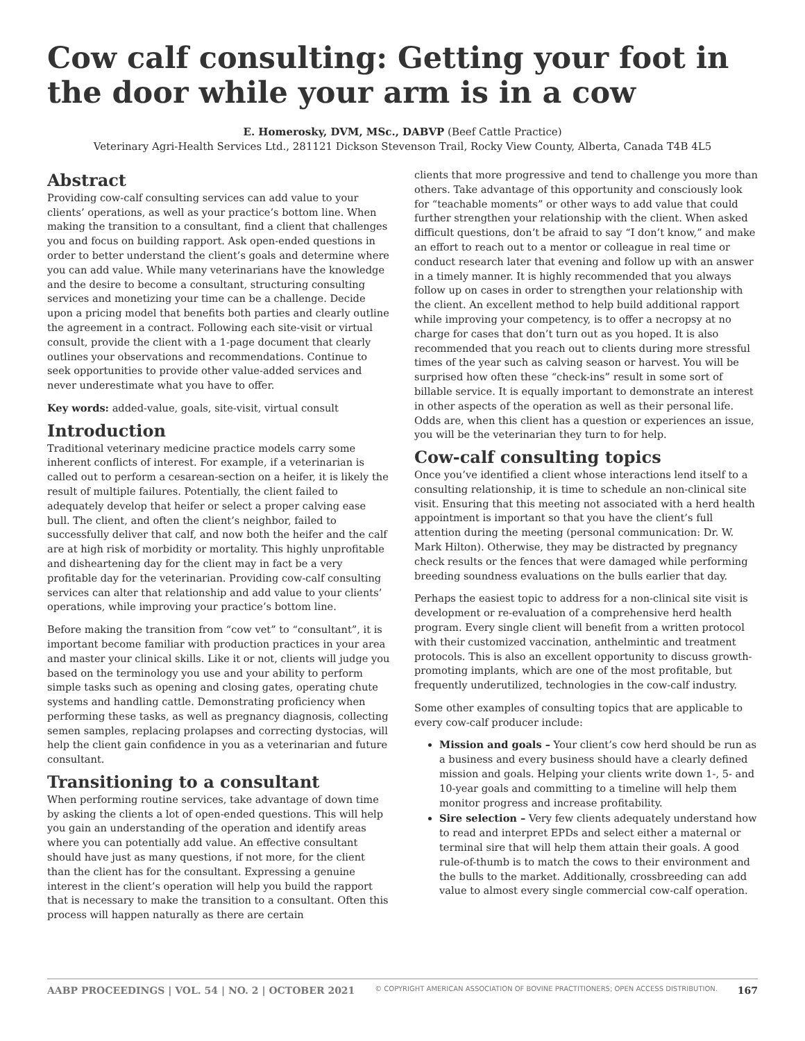Cow calf consulting: Getting your foot in the door while your arm is in a cow
E. Homerosky, DVM, MSc., DABVP (Beef Cattle Practice)
Veterinary Agri-Health Services Ltd., 281121 Dickson Stevenson Trail, Rocky View County, Alberta, Canada T4B 4L5
Abstract
Providing cow-calf consulting services can add value to your clients’ operations, as well as your practice’s bottom line. When making the transition to a consultant, find a client that challenges you and focus on building rapport. Ask open-ended questions in order to better understand the client’s goals and determine where you can add value. While many veterinarians have the knowledge and the desire to become a consultant, structuring consulting services and monetizing your time can be a challenge. Decide upon a pricing model that benefits both parties and clearly outline the agreement in a contract. Following each site-visit or virtual consult, provide the client with a 1-page document that clearly outlines your observations and recommendations. Continue to seek opportunities to provide other value-added services and never underestimate what you have to offer.
Key words: added-value, goals, site-visit, virtual consult
Introduction
Traditional veterinary medicine practice models carry some inherent conflicts of interest. For example, if a veterinarian is called out to perform a cesarean-section on a heifer, it is likely the result of multiple failures. Potentially, the client failed to adequately develop that heifer or select a proper calving ease bull. The client, and often the client’s neighbor, failed to successfully deliver that calf, and now both the heifer and the calf are at high risk of morbidity or mortality. This highly unprofitable and disheartening day for the client may in fact be a very profitable day for the veterinarian. Providing cow-calf consulting services can alter that relationship and add value to your clients’ operations, while improving your practice’s bottom line.
Before making the transition from “cow vet” to “consultant”, it is important become familiar with production practices in your area and master your clinical skills. Like it or not, clients will judge you based on the terminology you use and your ability to perform simple tasks such as opening and closing gates, operating chute systems and handling cattle. Demonstrating proficiency when performing these tasks, as well as pregnancy diagnosis, collecting semen samples, replacing prolapses and correcting dystocias, will help the client gain confidence in you as a veterinarian and future consultant.
Transitioning to a consultant
When performing routine services, take advantage of down time by asking the clients a lot of open-ended questions. This will help you gain an understanding of the operation and identify areas where you can potentially add value. An effective consultant should have just as many questions, if not more, for the client than the client has for the consultant. Expressing a genuine interest in the client’s operation will help you build the rapport that is necessary to make the transition to a consultant. Often this process will happen naturally as there are certain
clients that more progressive and tend to challenge you more than others. Take advantage of this opportunity and consciously look for “teachable moments” or other ways to add value that could further strengthen your relationship with the client. When asked difficult questions, don’t be afraid to say “I don’t know,” and make an effort to reach out to a mentor or colleague in real time or conduct research later that evening and follow up with an answer in a timely manner. It is highly recommended that you always follow up on cases in order to strengthen your relationship with the client. An excellent method to help build additional rapport while improving your competency, is to offer a necropsy at no charge for cases that don’t turn out as you hoped. It is also recommended that you reach out to clients during more stressful times of the year such as calving season or harvest. You will be surprised how often these “check-ins” result in some sort of billable service. It is equally important to demonstrate an interest in other aspects of the operation as well as their personal life. Odds are, when this client has a question or experiences an issue, you will be the veterinarian they turn to for help.
Cow-calf consulting topics
Once you’ve identified a client whose interactions lend itself to a consulting relationship, it is time to schedule an non-clinical site visit. Ensuring that this meeting not associated with a herd health appointment is important so that you have the client’s full attention during the meeting (personal communication: Dr. W. Mark Hilton). Otherwise, they may be distracted by pregnancy check results or the fences that were damaged while performing breeding soundness evaluations on the bulls earlier that day.
Perhaps the easiest topic to address for a non-clinical site visit is development or re-evaluation of a comprehensive herd health program. Every single client will benefit from a written protocol with their customized vaccination, anthelmintic and treatment protocols. This is also an excellent opportunity to discuss growth-promoting implants, which are one of the most profitable, but frequently underutilized, technologies in the cow-calf industry.
Some other examples of consulting topics that are applicable to every cow-calf producer include:
Mission and goals – Your client’s cow herd should be run as a business and every business should have a clearly defined mission and goals. Helping your clients write down 1-, 5- and 10-year goals and committing to a timeline will help them monitor progress and increase profitability.
Sire selection – Very few clients adequately understand how to read and interpret EPDs and select either a maternal or terminal sire that will help them attain their goals. A good rule-of-thumb is to match the cows to their environment and the bulls to the market. Additionally, crossbreeding can add value to almost every single commercial cow-calf operation.
AABP PROCEEDINGS | VOL. 54 | NO. 2 | OCTOBER 2021 © COPYRIGHT AMERICAN ASSOCIATION OF BOVINE PRACTITIONERS; OPEN ACCESS DISTRIBUTION. 167